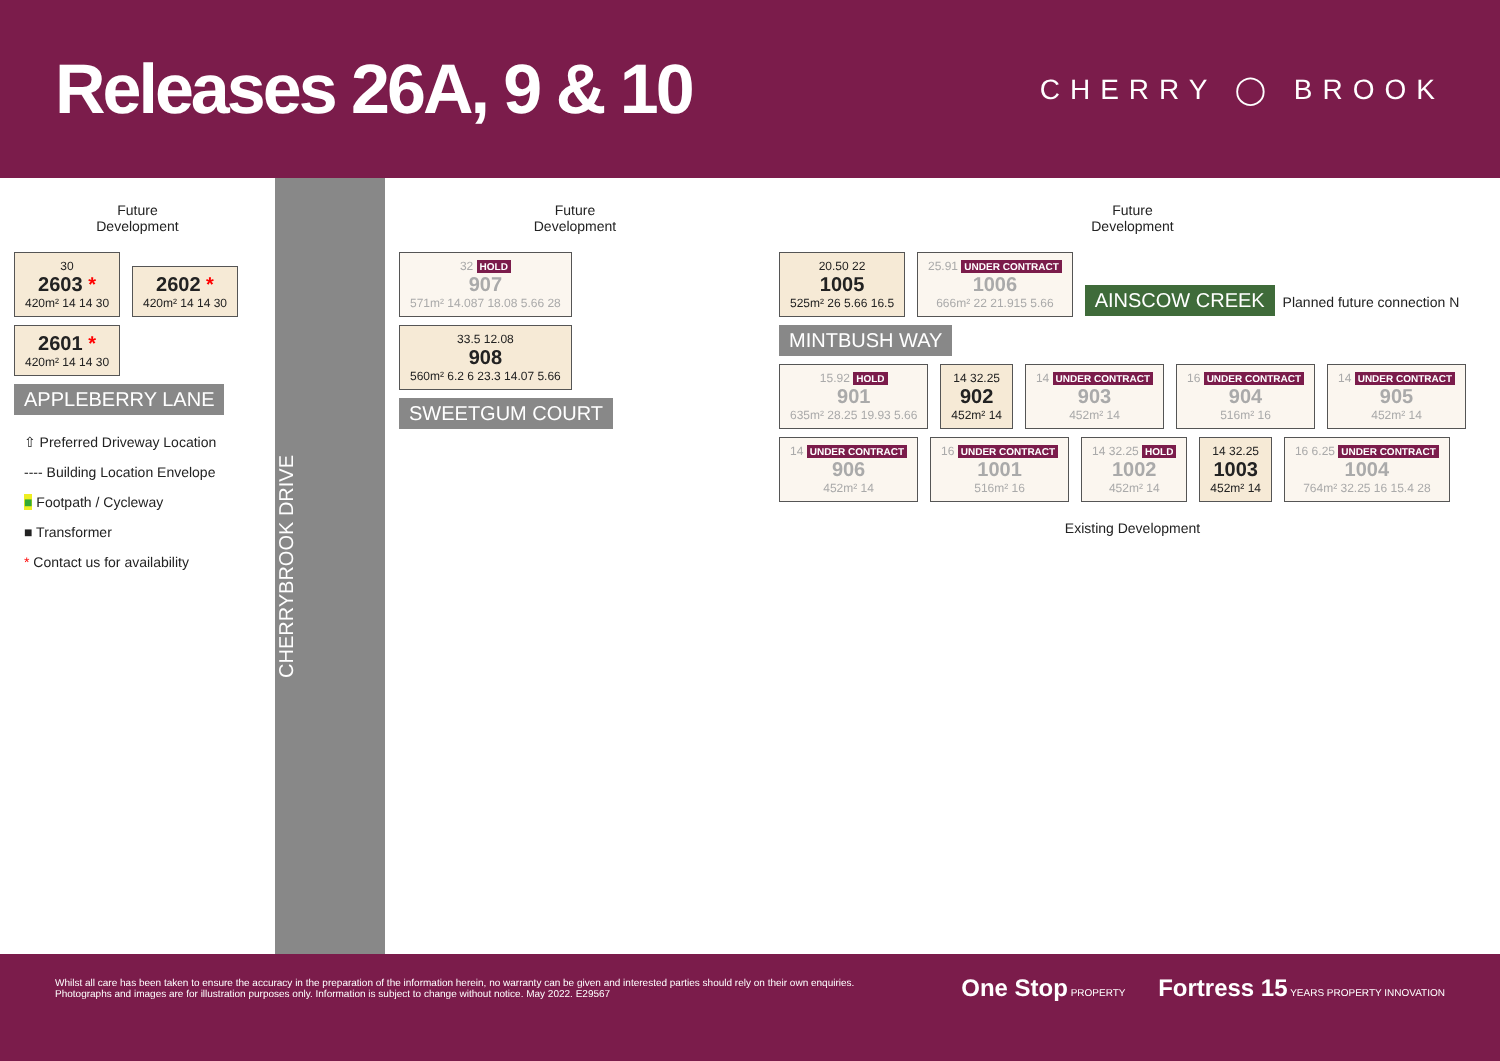Releases 26A, 9 & 10
CHERRY ◯ BROOK
Future
Development
30 2603 * 420m² 14 14 30
2602 * 420m² 14 14 30
2601 * 420m² 14 14 30
APPLEBERRY LANE
⇧ Preferred Driveway Location
---- Building Location Envelope
■ Footpath / Cycleway
■ Transformer
* Contact us for availability
CHERRYBROOK DRIVE
Future
Development
32 HOLD 907 571m² 14.087 18.08 5.66 28
33.5 12.08 908 560m² 6.2 6 23.3 14.07 5.66
SWEETGUM COURT
Future
Development
20.50 22 1005 525m² 26 5.66 16.5
25.91 UNDER CONTRACT 1006 666m² 22 21.915 5.66
AINSCOW CREEK
Planned future connection N
MINTBUSH WAY
15.92 HOLD 901 635m² 28.25 19.93 5.66
14 32.25 902 452m² 14 14 UNDER CONTRACT 903 452m² 14 16 UNDER CONTRACT 904 516m² 16 14 UNDER CONTRACT 905 452m² 14 14 UNDER CONTRACT 906 452m² 14 16 UNDER CONTRACT 1001 516m² 16
14 32.25 HOLD 1002 452m² 14 14 32.25 1003 452m² 14
16 6.25 UNDER CONTRACT 1004 764m² 32.25 16 15.4 28
Existing Development
Whilst all care has been taken to ensure the accuracy in the preparation of the information herein, no warranty can be given and interested parties should rely on their own enquiries.
Photographs and images are for illustration purposes only. Information is subject to change without notice. May 2022. E29567
One Stop PROPERTY Fortress 15 YEARS PROPERTY INNOVATION